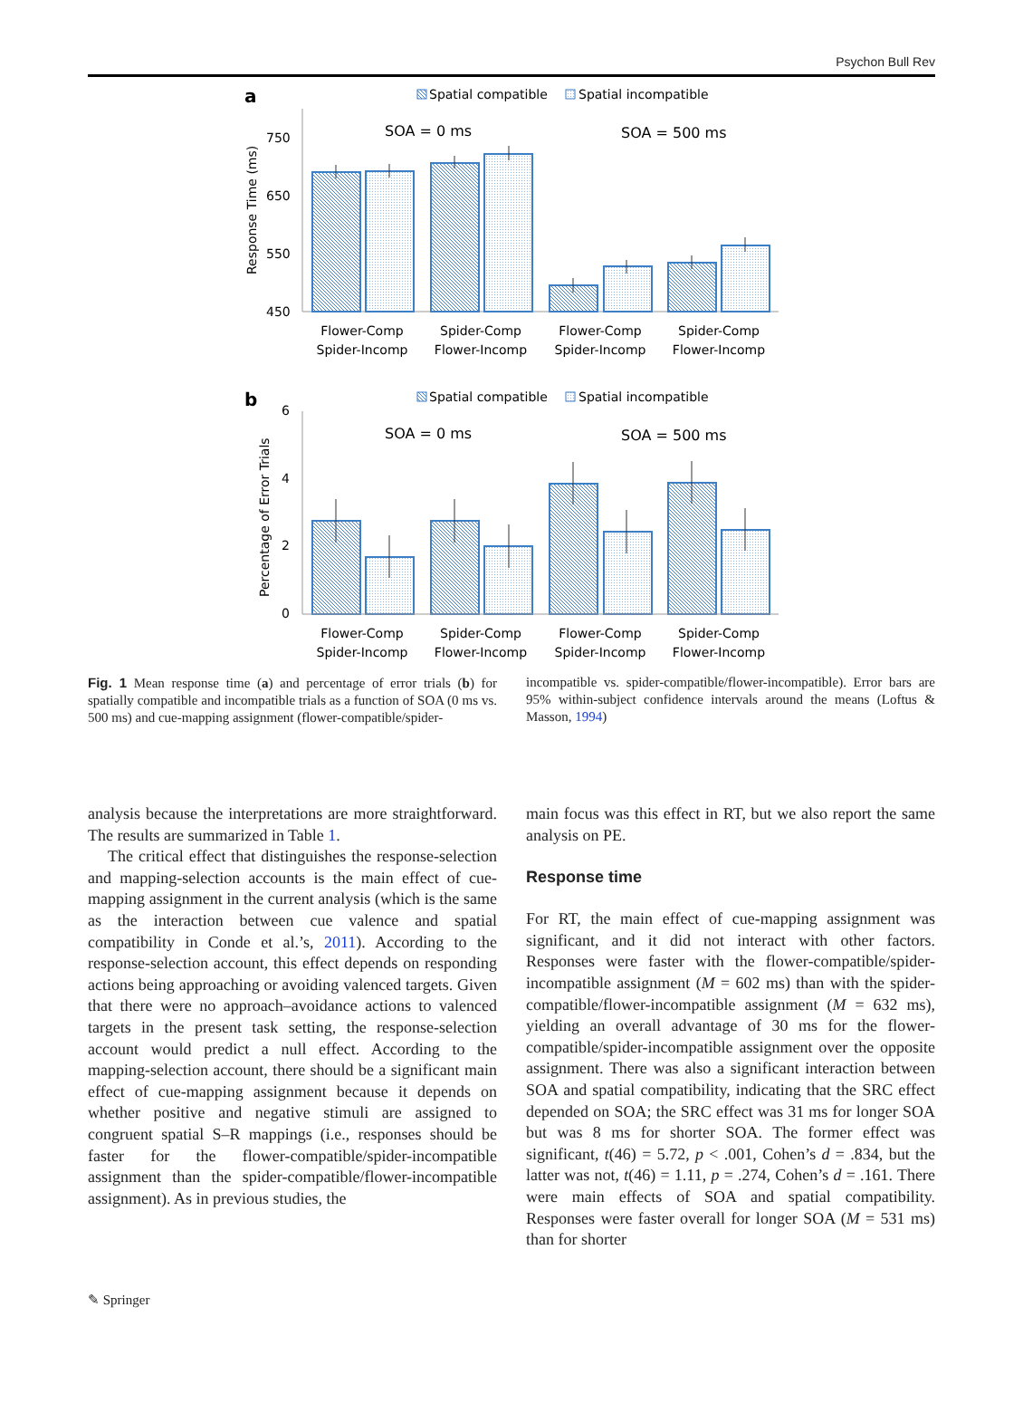Psychon Bull Rev
a
Spatial compatible
Spatial incompatible
Response Time (ms)
750
650
550
450
SOA = 0 ms
SOA = 500 ms
Flower-Comp
Spider-Incomp
Spider-Comp
Flower-Incomp
Flower-Comp
Spider-Incomp
Spider-Comp
Flower-Incomp
Flower-Comp
Spider-Incomp
Spider-Comp
Flower-Incomp
Flower-Comp
Spider-Incomp
Spider-Comp
Flower-Incomp
b
Spatial compatible
Spatial incompatible
Percentage of Error Trials
6
4
2
0
SOA = 0 ms
SOA = 500 ms
Fig. 1 Mean response time (a) and percentage of error trials (b) for spatially compatible and incompatible trials as a function of SOA (0 ms vs. 500 ms) and cue-mapping assignment (flower-compatible/spider-
incompatible vs. spider-compatible/flower-incompatible). Error bars are 95% within-subject confidence intervals around the means (Loftus & Masson, 1994)
analysis because the interpretations are more straightforward. The results are summarized in Table 1.
The critical effect that distinguishes the response-selection and mapping-selection accounts is the main effect of cue-mapping assignment in the current analysis (which is the same as the interaction between cue valence and spatial compatibility in Conde et al.’s, 2011). According to the response-selection account, this effect depends on responding actions being approaching or avoiding valenced targets. Given that there were no approach–avoidance actions to valenced targets in the present task setting, the response-selection account would predict a null effect. According to the mapping-selection account, there should be a significant main effect of cue-mapping assignment because it depends on whether positive and negative stimuli are assigned to congruent spatial S–R mappings (i.e., responses should be faster for the flower-compatible/spider-incompatible assignment than the spider-compatible/flower-incompatible assignment). As in previous studies, the
main focus was this effect in RT, but we also report the same analysis on PE.
Response time
For RT, the main effect of cue-mapping assignment was significant, and it did not interact with other factors. Responses were faster with the flower-compatible/spider-incompatible assignment (M = 602 ms) than with the spider-compatible/flower-incompatible assignment (M = 632 ms), yielding an overall advantage of 30 ms for the flower-compatible/spider-incompatible assignment over the opposite assignment. There was also a significant interaction between SOA and spatial compatibility, indicating that the SRC effect depended on SOA; the SRC effect was 31 ms for longer SOA but was 8 ms for shorter SOA. The former effect was significant, t(46) = 5.72, p < .001, Cohen’s d = .834, but the latter was not, t(46) = 1.11, p = .274, Cohen’s d = .161. There were main effects of SOA and spatial compatibility. Responses were faster overall for longer SOA (M = 531 ms) than for shorter
✎ Springer